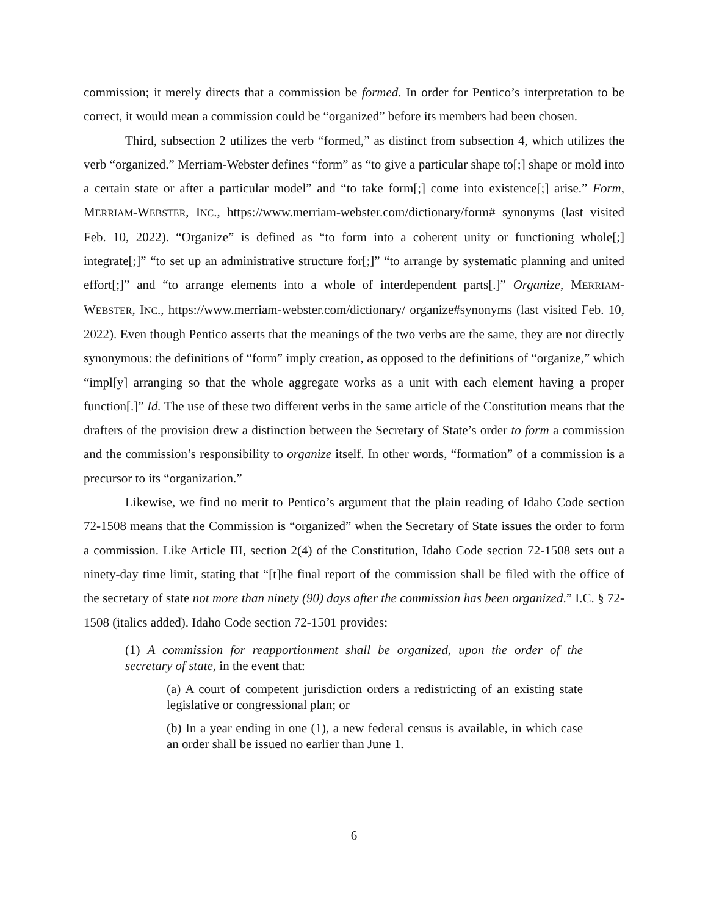commission; it merely directs that a commission be formed. In order for Pentico’s interpretation to be correct, it would mean a commission could be “organized” before its members had been chosen.
Third, subsection 2 utilizes the verb “formed,” as distinct from subsection 4, which utilizes the verb “organized.” Merriam-Webster defines “form” as “to give a particular shape to[;] shape or mold into a certain state or after a particular model” and “to take form[;] come into existence[;] arise.” Form, MERRIAM-WEBSTER, INC., https://www.merriam-webster.com/dictionary/form# synonyms (last visited Feb. 10, 2022). “Organize” is defined as “to form into a coherent unity or functioning whole[;] integrate[;]” “to set up an administrative structure for[;]” “to arrange by systematic planning and united effort[;]” and “to arrange elements into a whole of interdependent parts[.]” Organize, MERRIAM-WEBSTER, INC., https://www.merriam-webster.com/dictionary/ organize#synonyms (last visited Feb. 10, 2022). Even though Pentico asserts that the meanings of the two verbs are the same, they are not directly synonymous: the definitions of “form” imply creation, as opposed to the definitions of “organize,” which “impl[y] arranging so that the whole aggregate works as a unit with each element having a proper function[.]” Id. The use of these two different verbs in the same article of the Constitution means that the drafters of the provision drew a distinction between the Secretary of State’s order to form a commission and the commission’s responsibility to organize itself. In other words, “formation” of a commission is a precursor to its “organization.”
Likewise, we find no merit to Pentico’s argument that the plain reading of Idaho Code section 72-1508 means that the Commission is “organized” when the Secretary of State issues the order to form a commission. Like Article III, section 2(4) of the Constitution, Idaho Code section 72-1508 sets out a ninety-day time limit, stating that “[t]he final report of the commission shall be filed with the office of the secretary of state not more than ninety (90) days after the commission has been organized.” I.C. § 72-1508 (italics added). Idaho Code section 72-1501 provides:
(1) A commission for reapportionment shall be organized, upon the order of the secretary of state, in the event that:
(a) A court of competent jurisdiction orders a redistricting of an existing state legislative or congressional plan; or
(b) In a year ending in one (1), a new federal census is available, in which case an order shall be issued no earlier than June 1.
6